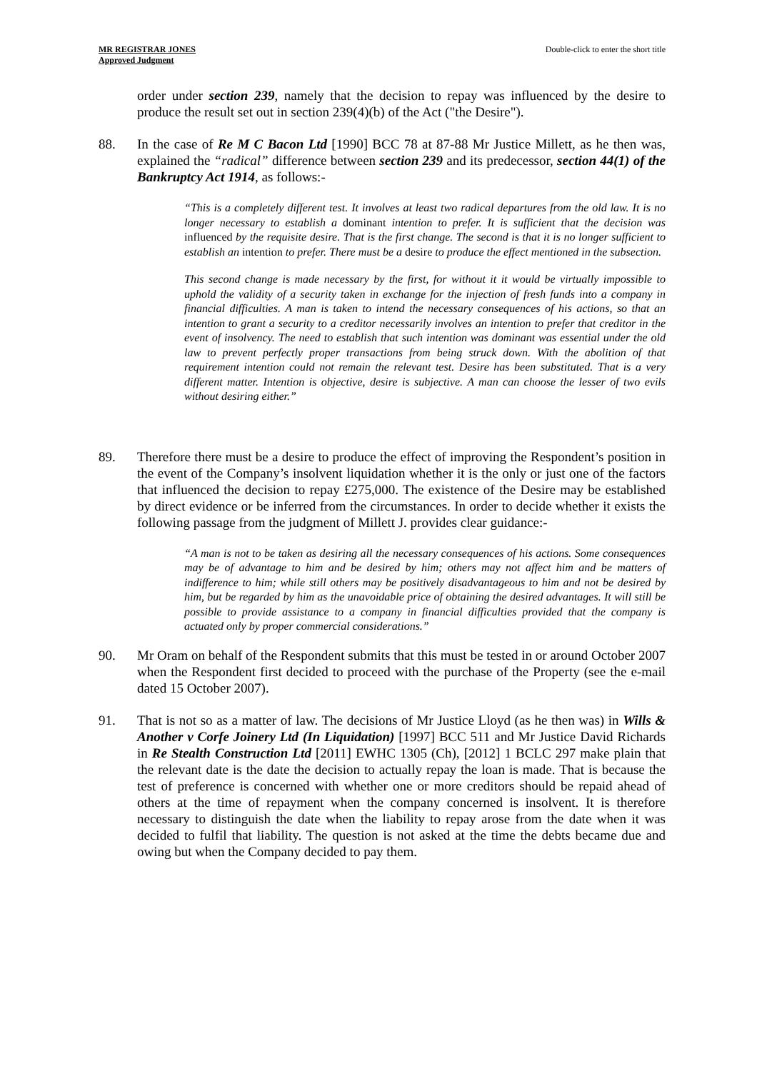MR REGISTRAR JONES
Approved Judgment
Double-click to enter the short title
order under section 239, namely that the decision to repay was influenced by the desire to produce the result set out in section 239(4)(b) of the Act ("the Desire").
88. In the case of Re M C Bacon Ltd [1990] BCC 78 at 87-88 Mr Justice Millett, as he then was, explained the “radical” difference between section 239 and its predecessor, section 44(1) of the Bankruptcy Act 1914, as follows:-
“This is a completely different test. It involves at least two radical departures from the old law. It is no longer necessary to establish a dominant intention to prefer. It is sufficient that the decision was influenced by the requisite desire. That is the first change. The second is that it is no longer sufficient to establish an intention to prefer. There must be a desire to produce the effect mentioned in the subsection.
This second change is made necessary by the first, for without it it would be virtually impossible to uphold the validity of a security taken in exchange for the injection of fresh funds into a company in financial difficulties. A man is taken to intend the necessary consequences of his actions, so that an intention to grant a security to a creditor necessarily involves an intention to prefer that creditor in the event of insolvency. The need to establish that such intention was dominant was essential under the old law to prevent perfectly proper transactions from being struck down. With the abolition of that requirement intention could not remain the relevant test. Desire has been substituted. That is a very different matter. Intention is objective, desire is subjective. A man can choose the lesser of two evils without desiring either.”
89. Therefore there must be a desire to produce the effect of improving the Respondent’s position in the event of the Company’s insolvent liquidation whether it is the only or just one of the factors that influenced the decision to repay £275,000. The existence of the Desire may be established by direct evidence or be inferred from the circumstances. In order to decide whether it exists the following passage from the judgment of Millett J. provides clear guidance:-
“A man is not to be taken as desiring all the necessary consequences of his actions. Some consequences may be of advantage to him and be desired by him; others may not affect him and be matters of indifference to him; while still others may be positively disadvantageous to him and not be desired by him, but be regarded by him as the unavoidable price of obtaining the desired advantages. It will still be possible to provide assistance to a company in financial difficulties provided that the company is actuated only by proper commercial considerations.”
90. Mr Oram on behalf of the Respondent submits that this must be tested in or around October 2007 when the Respondent first decided to proceed with the purchase of the Property (see the e-mail dated 15 October 2007).
91. That is not so as a matter of law. The decisions of Mr Justice Lloyd (as he then was) in Wills & Another v Corfe Joinery Ltd (In Liquidation) [1997] BCC 511 and Mr Justice David Richards in Re Stealth Construction Ltd [2011] EWHC 1305 (Ch), [2012] 1 BCLC 297 make plain that the relevant date is the date the decision to actually repay the loan is made. That is because the test of preference is concerned with whether one or more creditors should be repaid ahead of others at the time of repayment when the company concerned is insolvent. It is therefore necessary to distinguish the date when the liability to repay arose from the date when it was decided to fulfil that liability. The question is not asked at the time the debts became due and owing but when the Company decided to pay them.